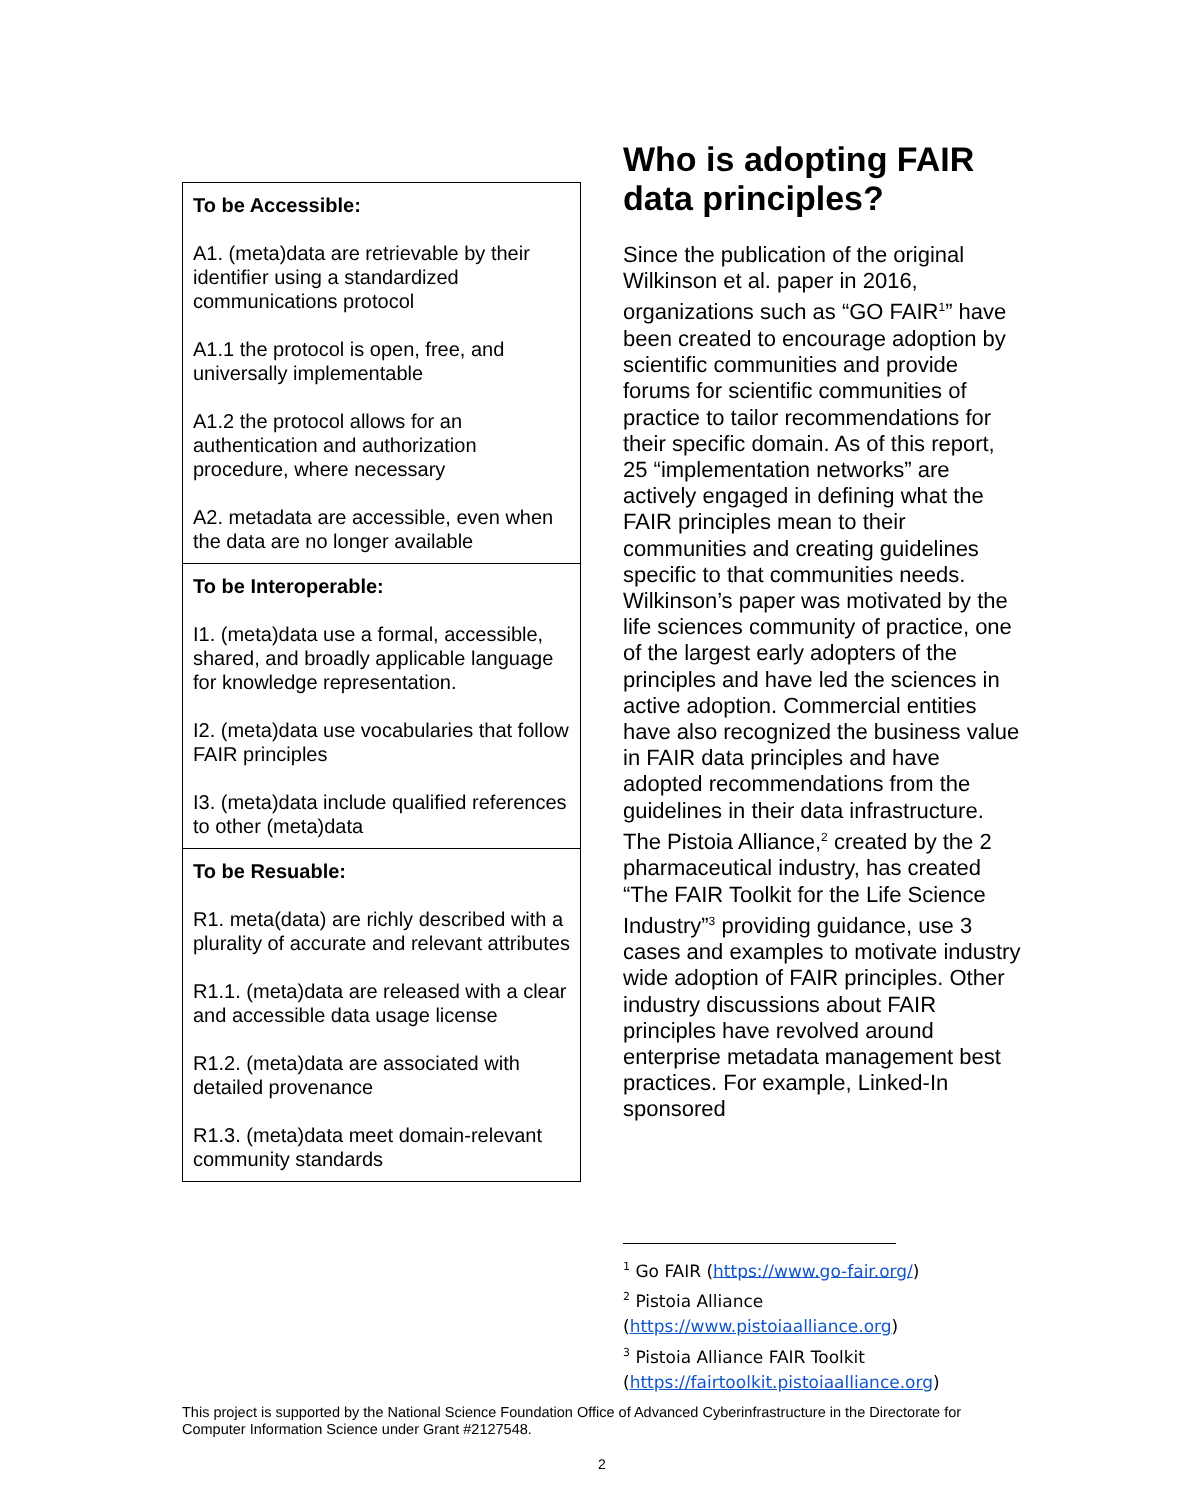| To be Accessible: A1. (meta)data are retrievable by their identifier using a standardized communications protocol A1.1 the protocol is open, free, and universally implementable A1.2 the protocol allows for an authentication and authorization procedure, where necessary A2. metadata are accessible, even when the data are no longer available |
| To be Interoperable: I1. (meta)data use a formal, accessible, shared, and broadly applicable language for knowledge representation. I2. (meta)data use vocabularies that follow FAIR principles I3. (meta)data include qualified references to other (meta)data |
| To be Resuable: R1. meta(data) are richly described with a plurality of accurate and relevant attributes R1.1. (meta)data are released with a clear and accessible data usage license R1.2. (meta)data are associated with detailed provenance R1.3. (meta)data meet domain-relevant community standards |
Who is adopting FAIR data principles?
Since the publication of the original Wilkinson et al. paper in 2016, organizations such as “GO FAIR<sup>1</sup>” have been created to encourage adoption by scientific communities and provide forums for scientific communities of practice to tailor recommendations for their specific domain. As of this report, 25 “implementation networks” are actively engaged in defining what the FAIR principles mean to their communities and creating guidelines specific to that communities needs. Wilkinson’s paper was motivated by the life sciences community of practice, one of the largest early adopters of the principles and have led the sciences in active adoption. Commercial entities have also recognized the business value in FAIR data principles and have adopted recommendations from the guidelines in their data infrastructure. The Pistoia Alliance,<sup>2</sup> created by the 2 pharmaceutical industry, has created “The FAIR Toolkit for the Life Science Industry”<sup>3</sup> providing guidance, use 3 cases and examples to motivate industry wide adoption of FAIR principles. Other industry discussions about FAIR principles have revolved around enterprise metadata management best practices. For example, Linked-In sponsored
<sup>1</sup> Go FAIR (https://www.go-fair.org/)
<sup>2</sup> Pistoia Alliance
(https://www.pistoiaalliance.org)
<sup>3</sup> Pistoia Alliance FAIR Toolkit
(https://fairtoolkit.pistoiaalliance.org)
This project is supported by the National Science Foundation Office of Advanced Cyberinfrastructure in the Directorate for Computer Information Science under Grant #2127548.
2